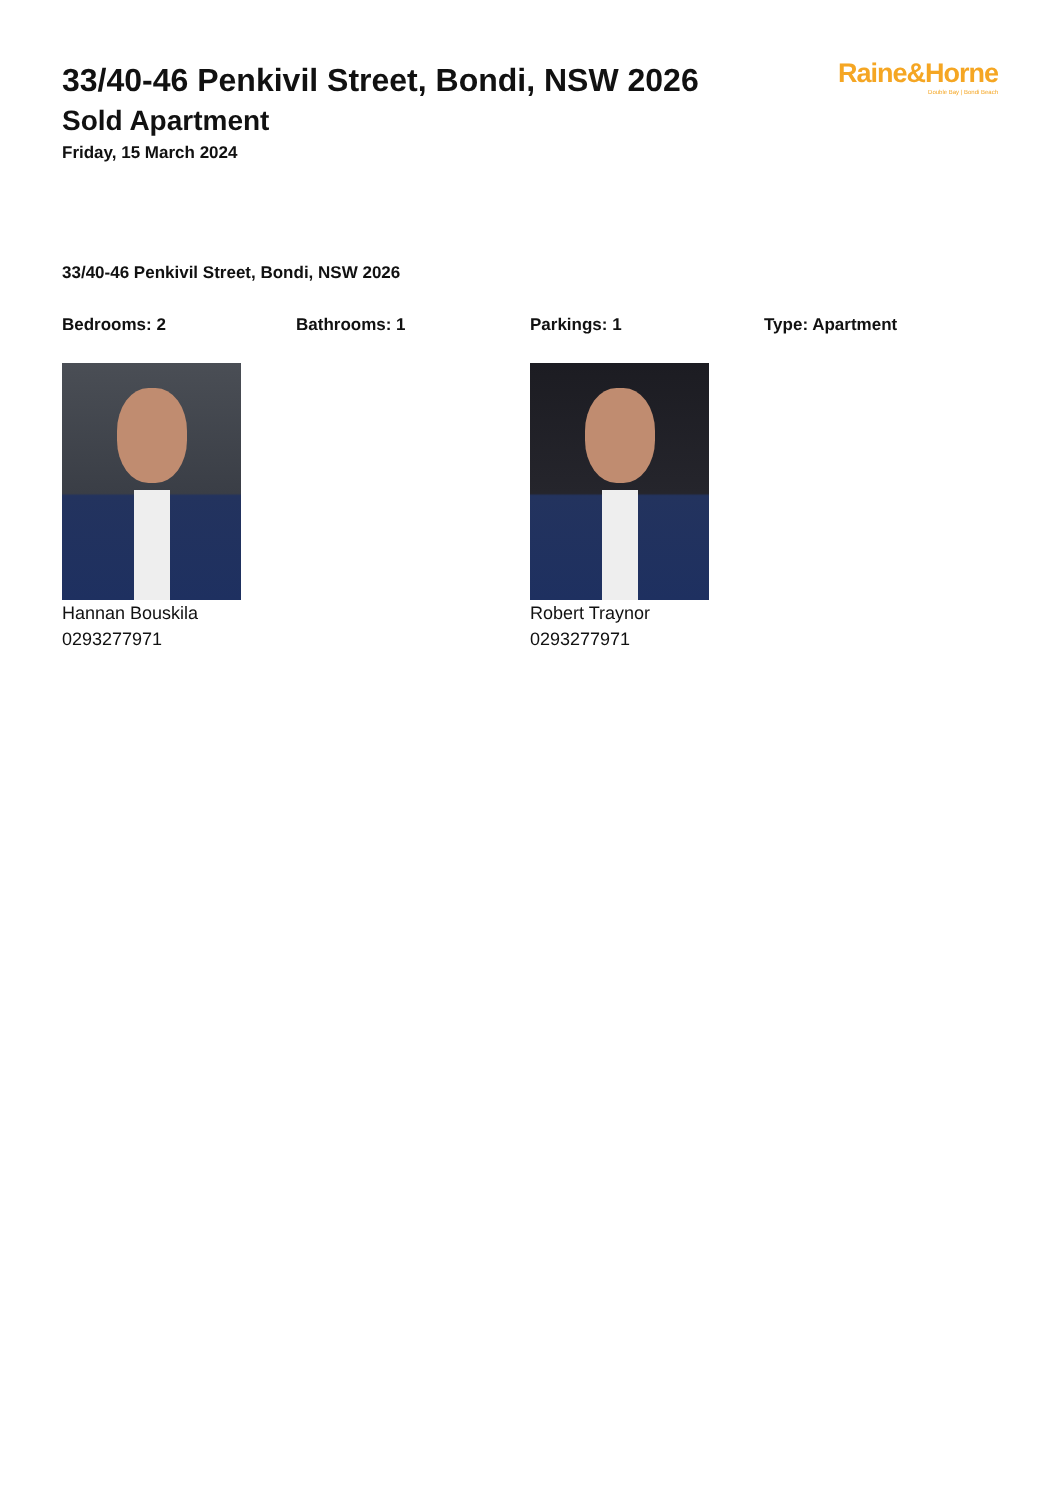Raine&Horne
Double Bay | Bondi Beach
33/40-46 Penkivil Street, Bondi, NSW 2026
Sold Apartment
Friday, 15 March 2024
33/40-46 Penkivil Street, Bondi, NSW 2026
Bedrooms: 2 Bathrooms: 1 Parkings: 1 Type: Apartment
Hannan Bouskila
0293277971
Robert Traynor
0293277971